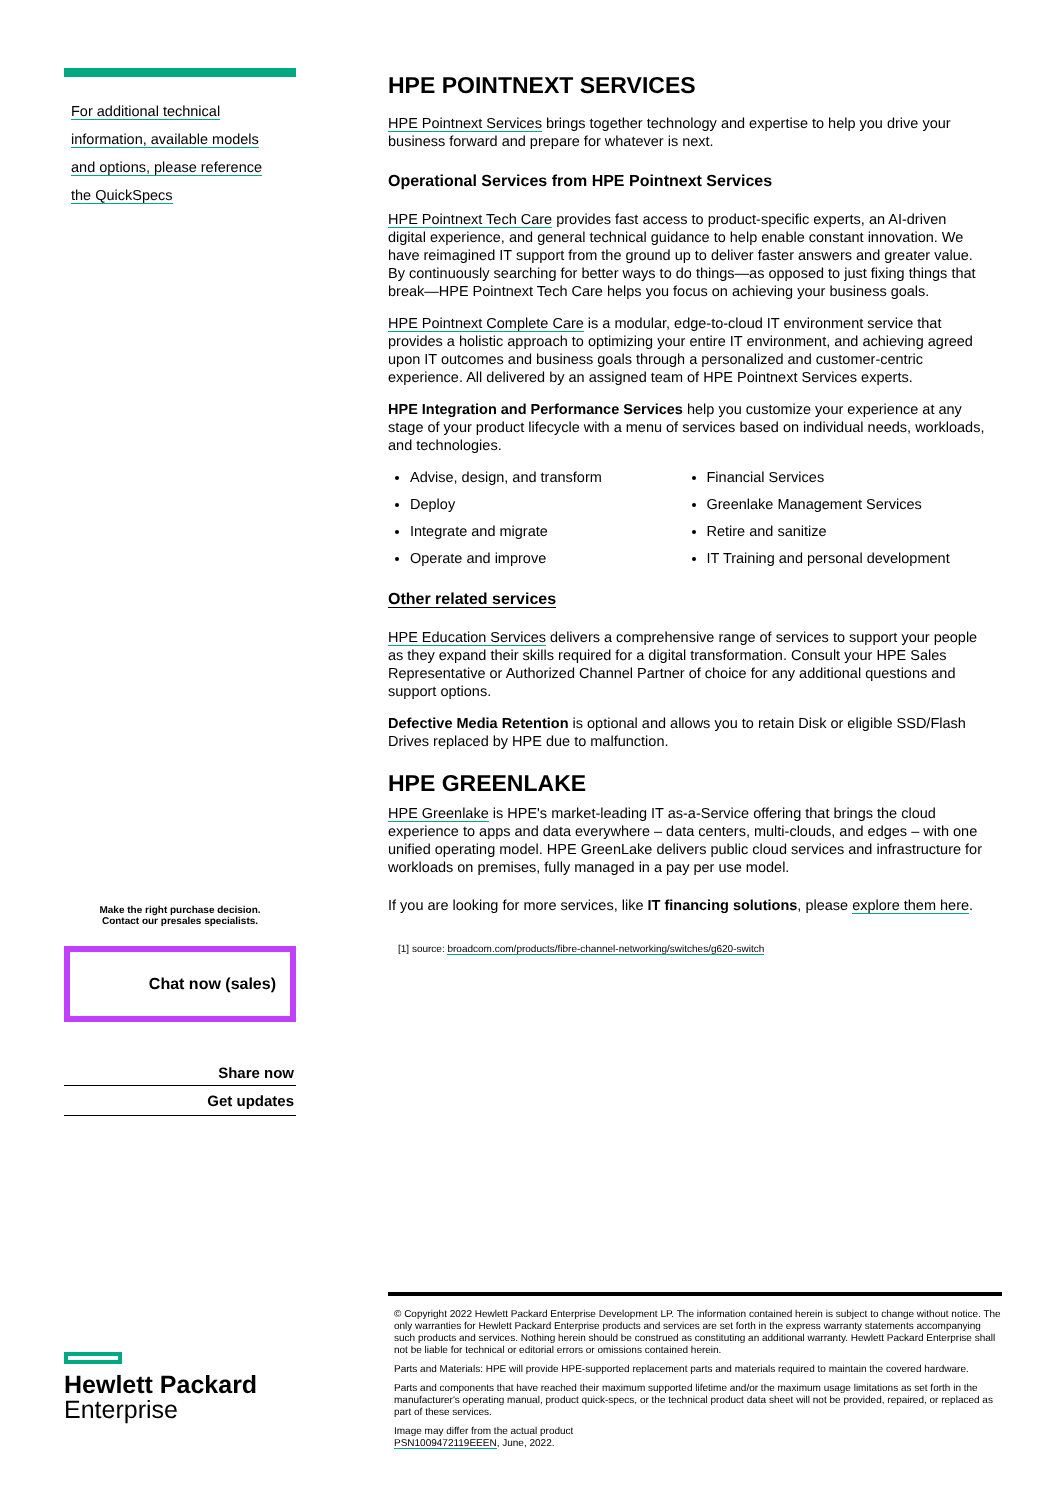For additional technical
information, available models
and options, please reference
the QuickSpecs
Make the right purchase decision.
Contact our presales specialists.
Chat now (sales)
Share now
Get updates
Hewlett Packard
Enterprise
HPE POINTNEXT SERVICES
HPE Pointnext Services brings together technology and expertise to help you drive your business forward and prepare for whatever is next.
Operational Services from HPE Pointnext Services
HPE Pointnext Tech Care provides fast access to product-specific experts, an AI-driven digital experience, and general technical guidance to help enable constant innovation. We have reimagined IT support from the ground up to deliver faster answers and greater value. By continuously searching for better ways to do things—as opposed to just fixing things that break—HPE Pointnext Tech Care helps you focus on achieving your business goals.
HPE Pointnext Complete Care is a modular, edge-to-cloud IT environment service that provides a holistic approach to optimizing your entire IT environment, and achieving agreed upon IT outcomes and business goals through a personalized and customer-centric experience. All delivered by an assigned team of HPE Pointnext Services experts.
HPE Integration and Performance Services help you customize your experience at any stage of your product lifecycle with a menu of services based on individual needs, workloads, and technologies.
Advise, design, and transform
Deploy
Integrate and migrate
Operate and improve
Financial Services
Greenlake Management Services
Retire and sanitize
IT Training and personal development
Other related services
HPE Education Services delivers a comprehensive range of services to support your people as they expand their skills required for a digital transformation. Consult your HPE Sales Representative or Authorized Channel Partner of choice for any additional questions and support options.
Defective Media Retention is optional and allows you to retain Disk or eligible SSD/Flash Drives replaced by HPE due to malfunction.
HPE GREENLAKE
HPE Greenlake is HPE's market-leading IT as-a-Service offering that brings the cloud experience to apps and data everywhere – data centers, multi-clouds, and edges – with one unified operating model. HPE GreenLake delivers public cloud services and infrastructure for workloads on premises, fully managed in a pay per use model.
If you are looking for more services, like IT financing solutions, please explore them here.
[1] source: broadcom.com/products/fibre-channel-networking/switches/g620-switch
© Copyright 2022 Hewlett Packard Enterprise Development LP. The information contained herein is subject to change without notice. The only warranties for Hewlett Packard Enterprise products and services are set forth in the express warranty statements accompanying such products and services. Nothing herein should be construed as constituting an additional warranty. Hewlett Packard Enterprise shall not be liable for technical or editorial errors or omissions contained herein.
Parts and Materials: HPE will provide HPE-supported replacement parts and materials required to maintain the covered hardware.
Parts and components that have reached their maximum supported lifetime and/or the maximum usage limitations as set forth in the manufacturer's operating manual, product quick-specs, or the technical product data sheet will not be provided, repaired, or replaced as part of these services.
Image may differ from the actual product
PSN1009472119EEEN, June, 2022.